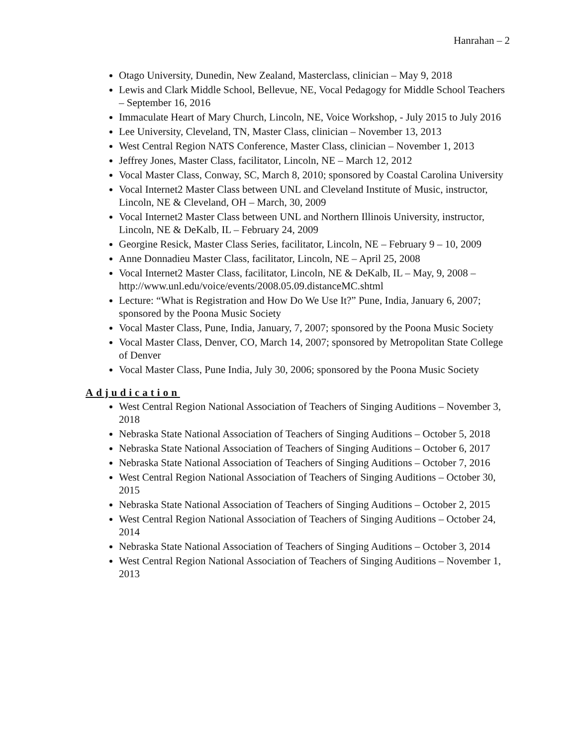Hanrahan – 2
Otago University, Dunedin, New Zealand, Masterclass, clinician – May 9, 2018
Lewis and Clark Middle School, Bellevue, NE, Vocal Pedagogy for Middle School Teachers – September 16, 2016
Immaculate Heart of Mary Church, Lincoln, NE, Voice Workshop, - July 2015 to July 2016
Lee University, Cleveland, TN, Master Class, clinician – November 13, 2013
West Central Region NATS Conference, Master Class, clinician – November 1, 2013
Jeffrey Jones, Master Class, facilitator, Lincoln, NE – March 12, 2012
Vocal Master Class, Conway, SC, March 8, 2010; sponsored by Coastal Carolina University
Vocal Internet2 Master Class between UNL and Cleveland Institute of Music, instructor, Lincoln, NE & Cleveland, OH – March, 30, 2009
Vocal Internet2 Master Class between UNL and Northern Illinois University, instructor, Lincoln, NE & DeKalb, IL – February 24, 2009
Georgine Resick, Master Class Series, facilitator, Lincoln, NE – February 9 – 10, 2009
Anne Donnadieu Master Class, facilitator, Lincoln, NE – April 25, 2008
Vocal Internet2 Master Class, facilitator, Lincoln, NE & DeKalb, IL – May, 9, 2008 – http://www.unl.edu/voice/events/2008.05.09.distanceMC.shtml
Lecture: “What is Registration and How Do We Use It?” Pune, India, January 6, 2007; sponsored by the Poona Music Society
Vocal Master Class, Pune, India, January, 7, 2007; sponsored by the Poona Music Society
Vocal Master Class, Denver, CO, March 14, 2007; sponsored by Metropolitan State College of Denver
Vocal Master Class, Pune India, July 30, 2006; sponsored by the Poona Music Society
Adjudication
West Central Region National Association of Teachers of Singing Auditions – November 3, 2018
Nebraska State National Association of Teachers of Singing Auditions – October 5, 2018
Nebraska State National Association of Teachers of Singing Auditions – October 6, 2017
Nebraska State National Association of Teachers of Singing Auditions – October 7, 2016
West Central Region National Association of Teachers of Singing Auditions – October 30, 2015
Nebraska State National Association of Teachers of Singing Auditions – October 2, 2015
West Central Region National Association of Teachers of Singing Auditions – October 24, 2014
Nebraska State National Association of Teachers of Singing Auditions – October 3, 2014
West Central Region National Association of Teachers of Singing Auditions – November 1, 2013